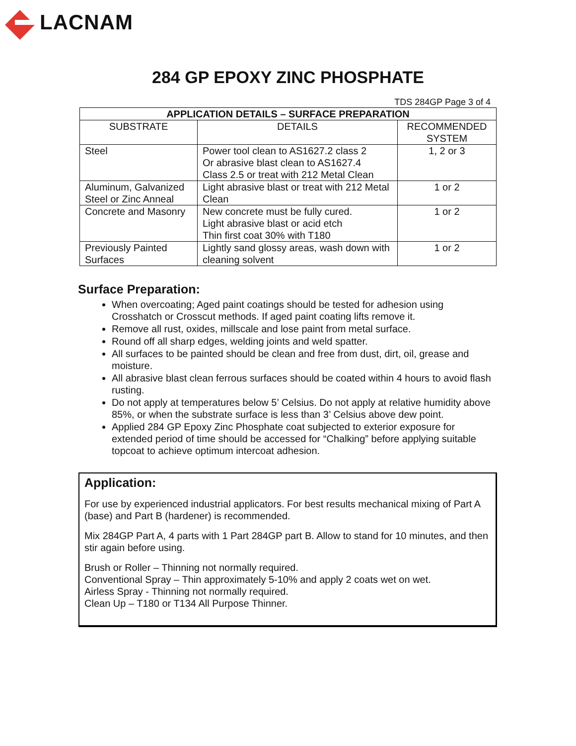LACNAM
284 GP EPOXY ZINC PHOSPHATE
TDS 284GP Page 3 of 4
| APPLICATION DETAILS – SURFACE PREPARATION | | |
| --- | --- | --- |
| SUBSTRATE | DETAILS | RECOMMENDED SYSTEM |
| Steel | Power tool clean to AS1627.2 class 2 Or abrasive blast clean to AS1627.4 Class 2.5 or treat with 212 Metal Clean | 1, 2 or 3 |
| Aluminum, Galvanized Steel or Zinc Anneal | Light abrasive blast or treat with 212 Metal Clean | 1 or 2 |
| Concrete and Masonry | New concrete must be fully cured. Light abrasive blast or acid etch Thin first coat 30% with T180 | 1 or 2 |
| Previously Painted Surfaces | Lightly sand glossy areas, wash down with cleaning solvent | 1 or 2 |
Surface Preparation:
When overcoating; Aged paint coatings should be tested for adhesion using Crosshatch or Crosscut methods. If aged paint coating lifts remove it.
Remove all rust, oxides, millscale and lose paint from metal surface.
Round off all sharp edges, welding joints and weld spatter.
All surfaces to be painted should be clean and free from dust, dirt, oil, grease and moisture.
All abrasive blast clean ferrous surfaces should be coated within 4 hours to avoid flash rusting.
Do not apply at temperatures below 5’ Celsius. Do not apply at relative humidity above 85%, or when the substrate surface is less than 3’ Celsius above dew point.
Applied 284 GP Epoxy Zinc Phosphate coat subjected to exterior exposure for extended period of time should be accessed for “Chalking” before applying suitable topcoat to achieve optimum intercoat adhesion.
Application:
For use by experienced industrial applicators. For best results mechanical mixing of Part A (base) and Part B (hardener) is recommended.
Mix 284GP Part A, 4 parts with 1 Part 284GP part B. Allow to stand for 10 minutes, and then stir again before using.
Brush or Roller – Thinning not normally required.
Conventional Spray – Thin approximately 5-10% and apply 2 coats wet on wet.
Airless Spray - Thinning not normally required.
Clean Up – T180 or T134 All Purpose Thinner.